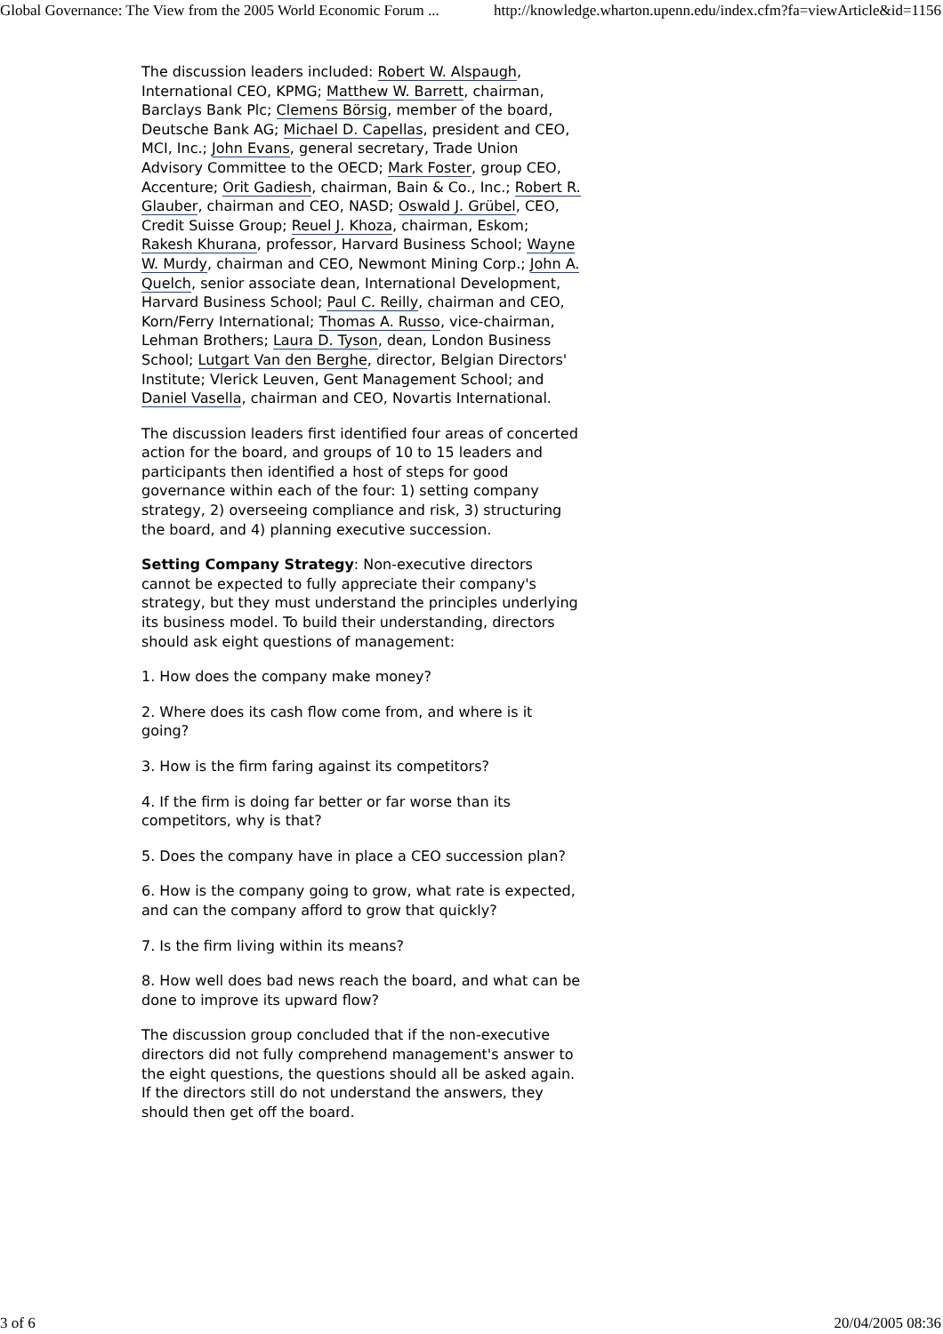Global Governance: The View from the 2005 World Economic Forum ... http://knowledge.wharton.upenn.edu/index.cfm?fa=viewArticle&id=1156
The discussion leaders included: Robert W. Alspaugh, International CEO, KPMG; Matthew W. Barrett, chairman, Barclays Bank Plc; Clemens Börsig, member of the board, Deutsche Bank AG; Michael D. Capellas, president and CEO, MCI, Inc.; John Evans, general secretary, Trade Union Advisory Committee to the OECD; Mark Foster, group CEO, Accenture; Orit Gadiesh, chairman, Bain & Co., Inc.; Robert R. Glauber, chairman and CEO, NASD; Oswald J. Grübel, CEO, Credit Suisse Group; Reuel J. Khoza, chairman, Eskom; Rakesh Khurana, professor, Harvard Business School; Wayne W. Murdy, chairman and CEO, Newmont Mining Corp.; John A. Quelch, senior associate dean, International Development, Harvard Business School; Paul C. Reilly, chairman and CEO, Korn/Ferry International; Thomas A. Russo, vice-chairman, Lehman Brothers; Laura D. Tyson, dean, London Business School; Lutgart Van den Berghe, director, Belgian Directors' Institute; Vlerick Leuven, Gent Management School; and Daniel Vasella, chairman and CEO, Novartis International.
The discussion leaders first identified four areas of concerted action for the board, and groups of 10 to 15 leaders and participants then identified a host of steps for good governance within each of the four: 1) setting company strategy, 2) overseeing compliance and risk, 3) structuring the board, and 4) planning executive succession.
Setting Company Strategy: Non-executive directors cannot be expected to fully appreciate their company's strategy, but they must understand the principles underlying its business model. To build their understanding, directors should ask eight questions of management:
1. How does the company make money?
2. Where does its cash flow come from, and where is it going?
3. How is the firm faring against its competitors?
4. If the firm is doing far better or far worse than its competitors, why is that?
5. Does the company have in place a CEO succession plan?
6. How is the company going to grow, what rate is expected, and can the company afford to grow that quickly?
7. Is the firm living within its means?
8. How well does bad news reach the board, and what can be done to improve its upward flow?
The discussion group concluded that if the non-executive directors did not fully comprehend management's answer to the eight questions, the questions should all be asked again. If the directors still do not understand the answers, they should then get off the board.
3 of 6 20/04/2005 08:36